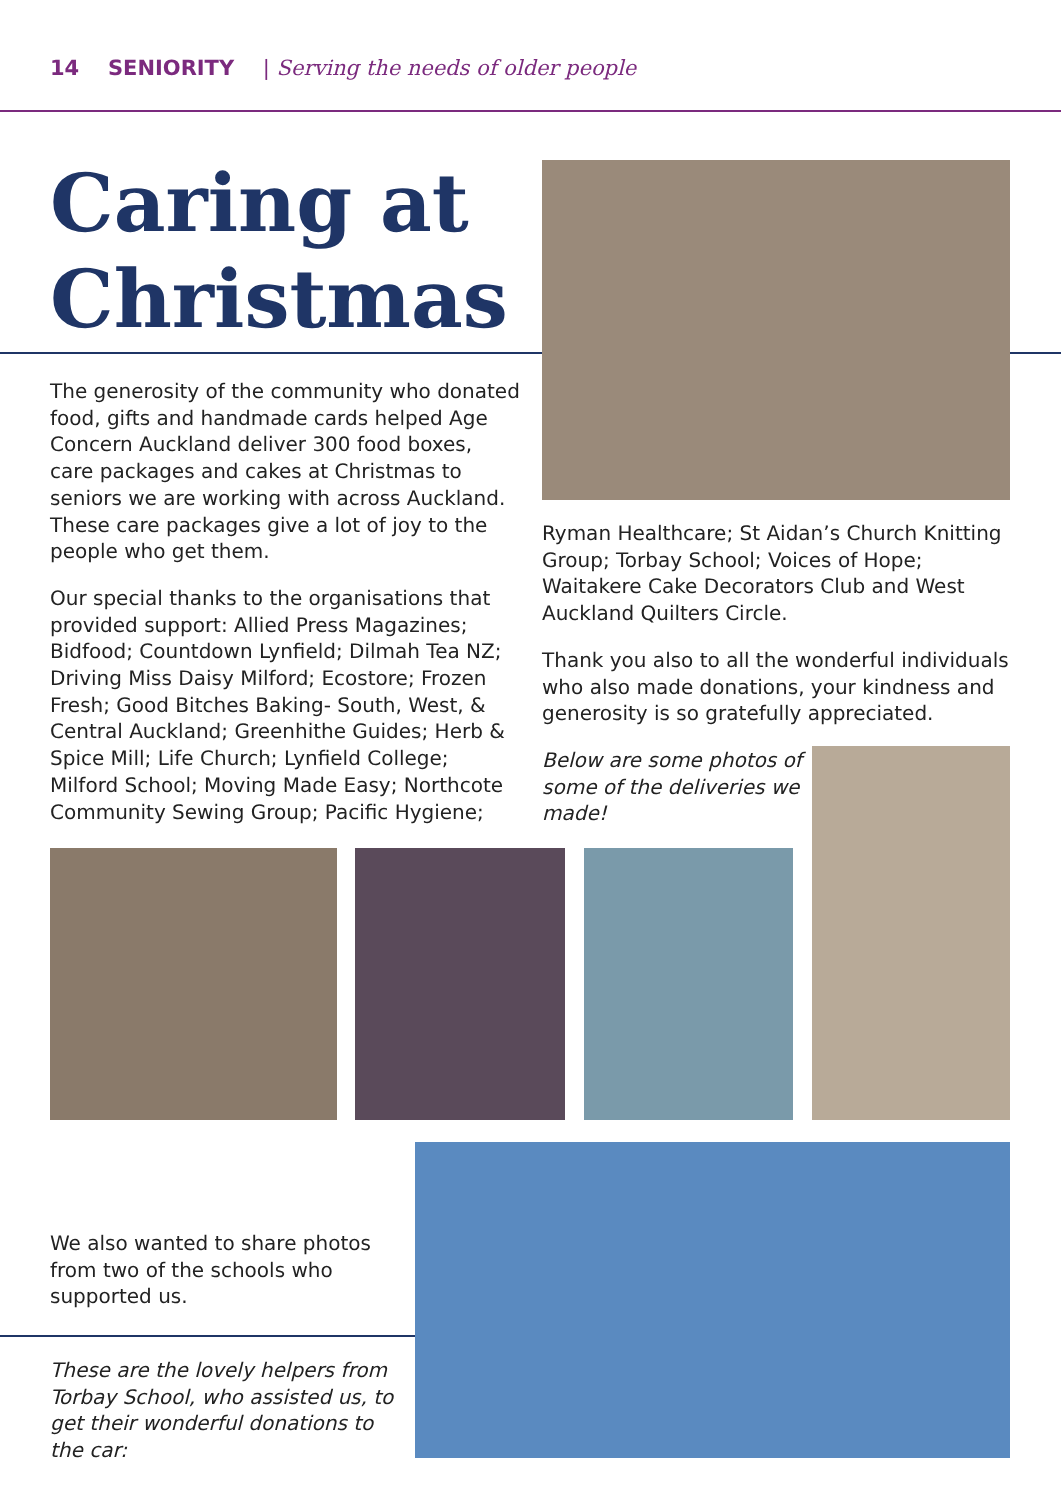14 SENIORITY | Serving the needs of older people
Caring at
Christmas
The generosity of the community who donated food, gifts and handmade cards helped Age Concern Auckland deliver 300 food boxes, care packages and cakes at Christmas to seniors we are working with across Auckland. These care packages give a lot of joy to the people who get them.
Our special thanks to the organisations that provided support: Allied Press Magazines; Bidfood; Countdown Lynfield; Dilmah Tea NZ; Driving Miss Daisy Milford; Ecostore; Frozen Fresh; Good Bitches Baking- South, West, & Central Auckland; Greenhithe Guides; Herb & Spice Mill; Life Church; Lynfield College; Milford School; Moving Made Easy; Northcote Community Sewing Group; Pacific Hygiene;
Ryman Healthcare; St Aidan’s Church Knitting Group; Torbay School; Voices of Hope; Waitakere Cake Decorators Club and West Auckland Quilters Circle.
Thank you also to all the wonderful individuals who also made donations, your kindness and generosity is so gratefully appreciated.
Below are some photos of some of the deliveries we made!
We also wanted to share photos from two of the schools who supported us.
These are the lovely helpers from Torbay School, who assisted us, to get their wonderful donations to the car: